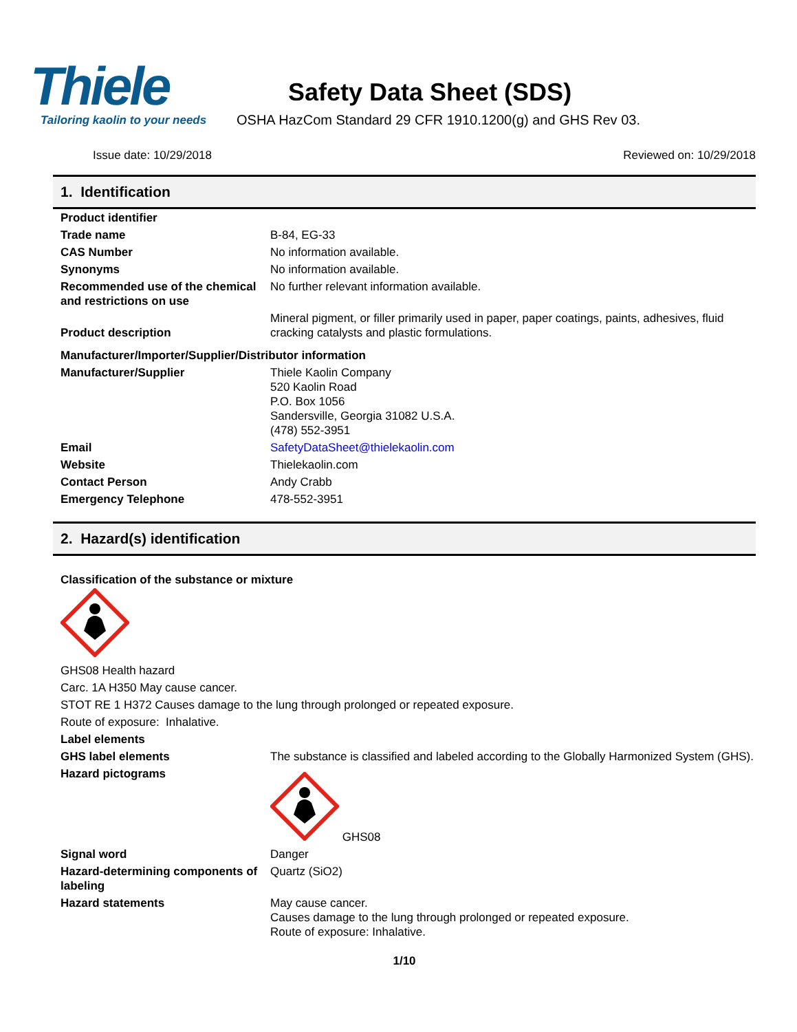Thiele
Tailoring kaolin to your needs
Safety Data Sheet (SDS)
OSHA HazCom Standard 29 CFR 1910.1200(g) and GHS Rev 03.
Issue date: 10/29/2018 Reviewed on: 10/29/2018
1. Identification
| Product identifier | |
| Trade name | B-84, EG-33 |
| CAS Number | No information available. |
| Synonyms | No information available. |
| Recommended use of the chemical and restrictions on use | No further relevant information available. |
| Product description | Mineral pigment, or filler primarily used in paper, paper coatings, paints, adhesives, fluid cracking catalysts and plastic formulations. |
| Manufacturer/Importer/Supplier/Distributor information | |
| Manufacturer/Supplier | Thiele Kaolin Company 520 Kaolin Road P.O. Box 1056 Sandersville, Georgia 31082 U.S.A. (478) 552-3951 |
| Email | SafetyDataSheet@thielekaolin.com |
| Website | Thielekaolin.com |
| Contact Person | Andy Crabb |
| Emergency Telephone | 478-552-3951 |
2. Hazard(s) identification
Classification of the substance or mixture
GHS08 Health hazard
Carc. 1A H350 May cause cancer.
STOT RE 1 H372 Causes damage to the lung through prolonged or repeated exposure.
Route of exposure: Inhalative.
Label elements
| GHS label elements | The substance is classified and labeled according to the Globally Harmonized System (GHS). |
| Hazard pictograms | GHS08 |
| Signal word | Danger |
| Hazard-determining components of labeling | Quartz (SiO2) |
| Hazard statements | May cause cancer. Causes damage to the lung through prolonged or repeated exposure. Route of exposure: Inhalative. |
1/10